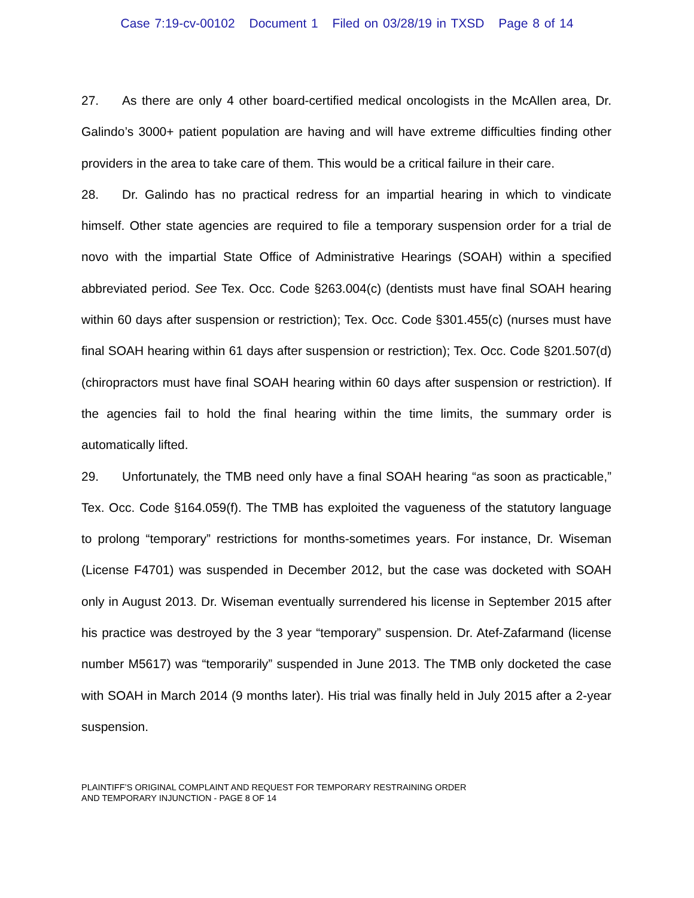Case 7:19-cv-00102 Document 1 Filed on 03/28/19 in TXSD Page 8 of 14
27. As there are only 4 other board-certified medical oncologists in the McAllen area, Dr. Galindo’s 3000+ patient population are having and will have extreme difficulties finding other providers in the area to take care of them. This would be a critical failure in their care.
28. Dr. Galindo has no practical redress for an impartial hearing in which to vindicate himself. Other state agencies are required to file a temporary suspension order for a trial de novo with the impartial State Office of Administrative Hearings (SOAH) within a specified abbreviated period. See Tex. Occ. Code §263.004(c) (dentists must have final SOAH hearing within 60 days after suspension or restriction); Tex. Occ. Code §301.455(c) (nurses must have final SOAH hearing within 61 days after suspension or restriction); Tex. Occ. Code §201.507(d) (chiropractors must have final SOAH hearing within 60 days after suspension or restriction). If the agencies fail to hold the final hearing within the time limits, the summary order is automatically lifted.
29. Unfortunately, the TMB need only have a final SOAH hearing “as soon as practicable,” Tex. Occ. Code §164.059(f). The TMB has exploited the vagueness of the statutory language to prolong “temporary” restrictions for months-sometimes years. For instance, Dr. Wiseman (License F4701) was suspended in December 2012, but the case was docketed with SOAH only in August 2013. Dr. Wiseman eventually surrendered his license in September 2015 after his practice was destroyed by the 3 year “temporary” suspension. Dr. Atef-Zafarmand (license number M5617) was “temporarily” suspended in June 2013. The TMB only docketed the case with SOAH in March 2014 (9 months later). His trial was finally held in July 2015 after a 2-year suspension.
PLAINTIFF’S ORIGINAL COMPLAINT AND REQUEST FOR TEMPORARY RESTRAINING ORDER
AND TEMPORARY INJUNCTION - PAGE 8 OF 14